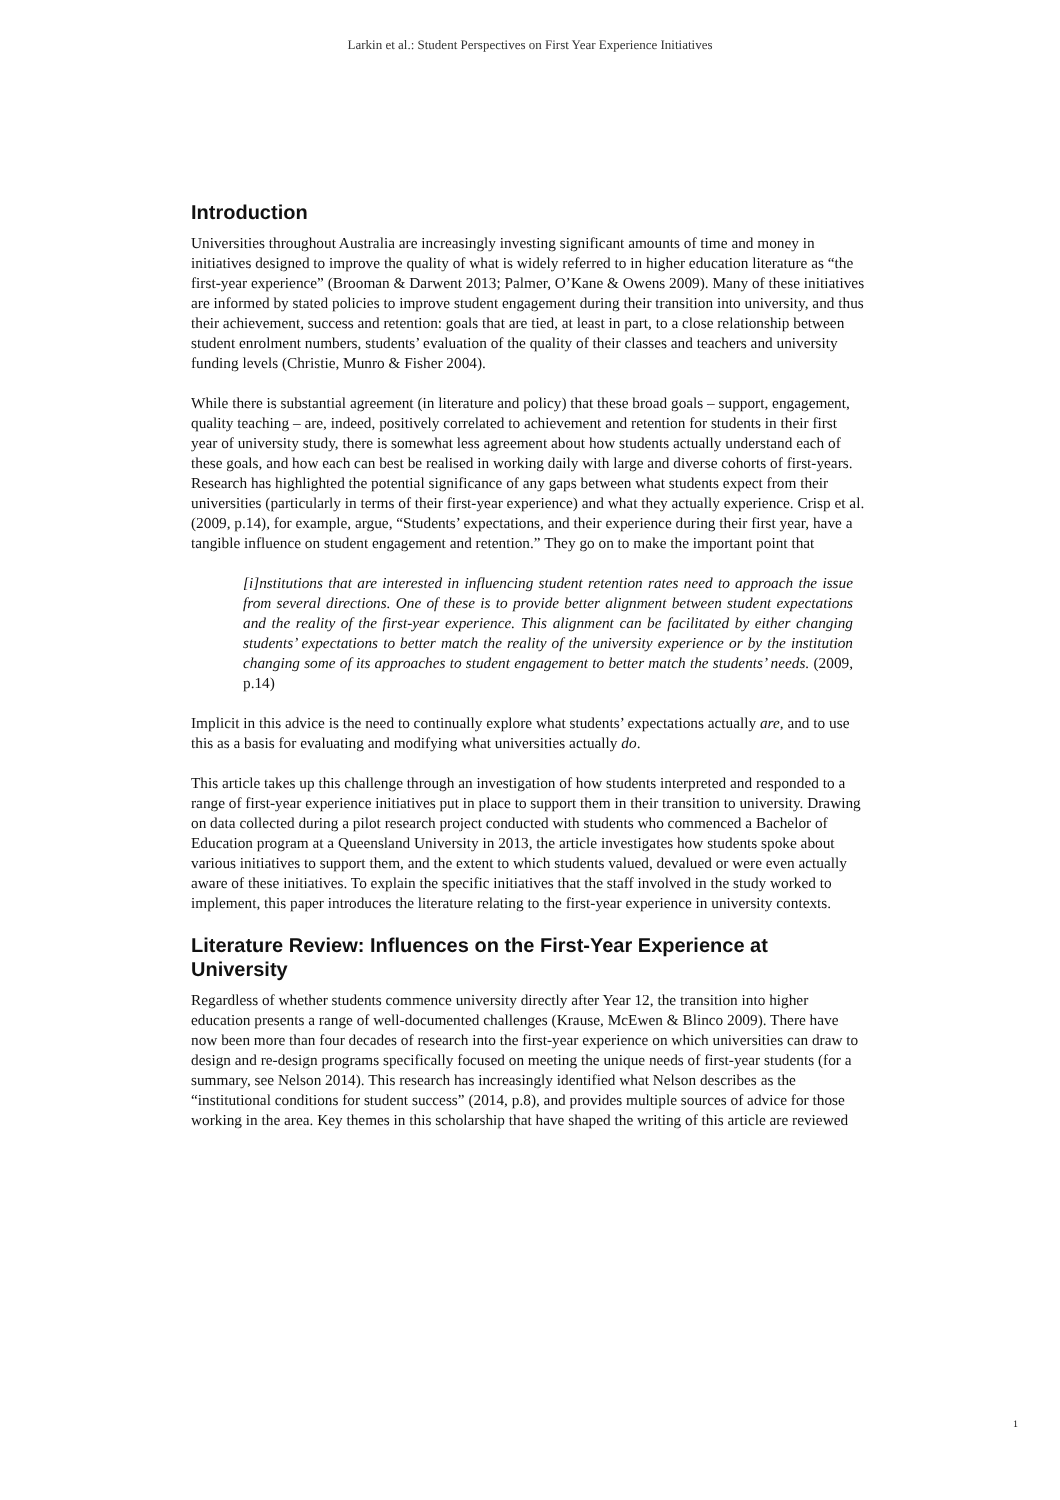Larkin et al.: Student Perspectives on First Year Experience Initiatives
Introduction
Universities throughout Australia are increasingly investing significant amounts of time and money in initiatives designed to improve the quality of what is widely referred to in higher education literature as “the first-year experience” (Brooman & Darwent 2013; Palmer, O’Kane & Owens 2009). Many of these initiatives are informed by stated policies to improve student engagement during their transition into university, and thus their achievement, success and retention: goals that are tied, at least in part, to a close relationship between student enrolment numbers, students’ evaluation of the quality of their classes and teachers and university funding levels (Christie, Munro & Fisher 2004).
While there is substantial agreement (in literature and policy) that these broad goals – support, engagement, quality teaching – are, indeed, positively correlated to achievement and retention for students in their first year of university study, there is somewhat less agreement about how students actually understand each of these goals, and how each can best be realised in working daily with large and diverse cohorts of first-years. Research has highlighted the potential significance of any gaps between what students expect from their universities (particularly in terms of their first-year experience) and what they actually experience. Crisp et al. (2009, p.14), for example, argue, “Students’ expectations, and their experience during their first year, have a tangible influence on student engagement and retention.” They go on to make the important point that
[i]nstitutions that are interested in influencing student retention rates need to approach the issue from several directions. One of these is to provide better alignment between student expectations and the reality of the first-year experience. This alignment can be facilitated by either changing students’ expectations to better match the reality of the university experience or by the institution changing some of its approaches to student engagement to better match the students’ needs. (2009, p.14)
Implicit in this advice is the need to continually explore what students’ expectations actually are, and to use this as a basis for evaluating and modifying what universities actually do.
This article takes up this challenge through an investigation of how students interpreted and responded to a range of first-year experience initiatives put in place to support them in their transition to university. Drawing on data collected during a pilot research project conducted with students who commenced a Bachelor of Education program at a Queensland University in 2013, the article investigates how students spoke about various initiatives to support them, and the extent to which students valued, devalued or were even actually aware of these initiatives. To explain the specific initiatives that the staff involved in the study worked to implement, this paper introduces the literature relating to the first-year experience in university contexts.
Literature Review: Influences on the First-Year Experience at University
Regardless of whether students commence university directly after Year 12, the transition into higher education presents a range of well-documented challenges (Krause, McEwen & Blinco 2009). There have now been more than four decades of research into the first-year experience on which universities can draw to design and re-design programs specifically focused on meeting the unique needs of first-year students (for a summary, see Nelson 2014). This research has increasingly identified what Nelson describes as the “institutional conditions for student success” (2014, p.8), and provides multiple sources of advice for those working in the area. Key themes in this scholarship that have shaped the writing of this article are reviewed
1